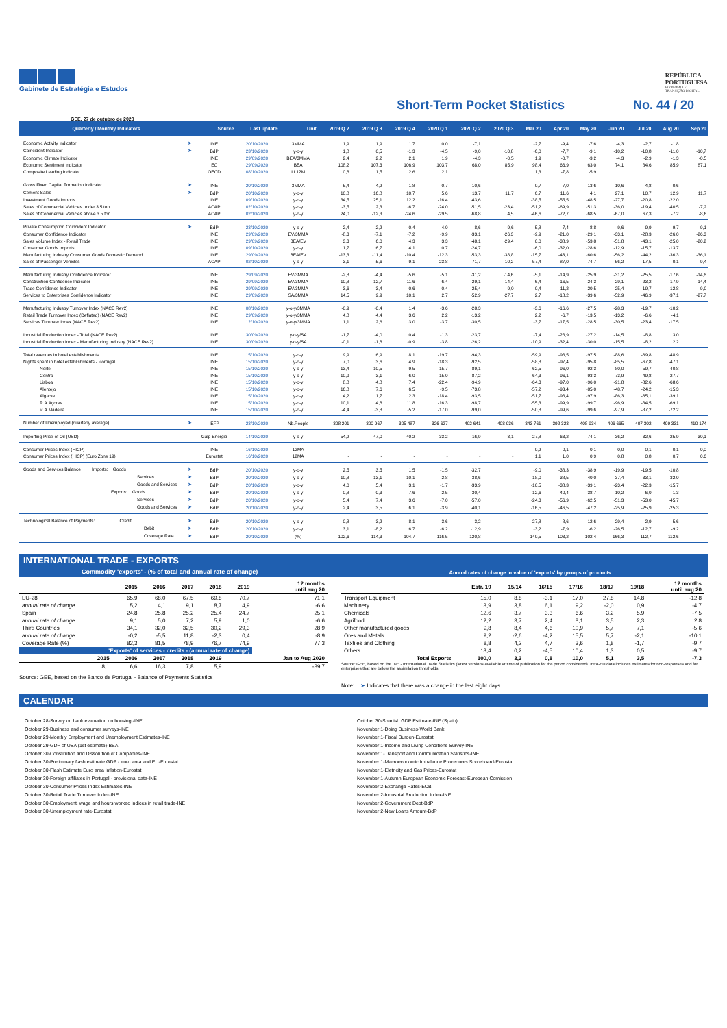Gabinete de Estratégia e Estudos
REPÚBLICA
PORTUGUESA
ECONOMIA E
TRANSIÇÃO DIGITAL
Short-Term Pocket Statistics No. 44 / 20
GEE, 27 de outubro de 2020
| Quarterly / Monthly Indicators | Source | Last update | Unit | 2019 Q 2 | 2019 Q 3 | 2019 Q 4 | 2020 Q 1 | 2020 Q 2 | 2020 Q 3 | Mar 20 | Apr 20 | May 20 | Jun 20 | Jul 20 | Aug 20 | Sep 20 |
| --- | --- | --- | --- | --- | --- | --- | --- | --- | --- | --- | --- | --- | --- | --- | --- | --- |
| Economic Activity Indicator ➤ | INE | 20/10/2020 | 3MMA | 1,9 | 1,9 | 1,7 | 0,0 | -7,1 | | -2,7 | -9,4 | -7,6 | -4,3 | -2,7 | -1,8 | |
| Coincident Indicator ➤ | BdP | 23/10/2020 | y-o-y | 1,8 | 0,5 | -1,3 | -4,5 | -9,0 | -10,8 | -6,0 | -7,7 | -9,1 | -10,2 | -10,8 | -11,0 | -10,7 |
| Economic Climate Indicator | INE | 29/09/2020 | BEA/3MMA | 2,4 | 2,2 | 2,1 | 1,9 | -4,3 | -0,5 | 1,9 | -0,7 | -3,2 | -4,3 | -2,9 | -1,3 | -0,5 |
| Economic Sentiment Indicator | EC | 29/09/2020 | BEA | 108,2 | 107,3 | 106,9 | 103,7 | 68,0 | 85,9 | 98,4 | 66,9 | 63,0 | 74,1 | 84,6 | 85,9 | 87,1 |
| Composite Leading Indicator | OECD | 08/10/2020 | LI 12M | 0,8 | 1,5 | 2,6 | 2,1 | | | 1,3 | -7,8 | -5,9 | | | | |
| Gross Fixed Capital Formation Indicator ➤ | INE | 20/10/2020 | 3MMA | 5,4 | 4,2 | 1,8 | -0,7 | -10,6 | | -0,7 | -7,0 | -13,6 | -10,6 | -4,8 | -0,6 | |
| Cement Sales ➤ | BdP | 20/10/2020 | y-o-y | 10,8 | 16,8 | 10,7 | 5,6 | 13,7 | 11,7 | 6,7 | 11,6 | 4,1 | 27,1 | 10,7 | 12,9 | 11,7 |
| Investment Goods Imports | INE | 09/10/2020 | y-o-y | 34,5 | 25,1 | 12,2 | -16,4 | -43,6 | | -38,5 | -55,5 | -48,5 | -27,7 | -20,8 | -22,0 | |
| Sales of Commercial Vehicles under 3.5 ton | ACAP | 02/10/2020 | y-o-y | -3,5 | 2,3 | -6,7 | -24,0 | -51,5 | -23,4 | -51,2 | -69,9 | -51,3 | -36,0 | -19,4 | -40,5 | -7,2 |
| Sales of Commercial Vehicles above 3.5 ton | ACAP | 02/10/2020 | y-o-y | 24,0 | -12,3 | -24,6 | -29,5 | -68,8 | 4,5 | -46,6 | -72,7 | -68,5 | -67,0 | 67,3 | -7,2 | -8,6 |
| Private Consumption Coincident Indicator ➤ | BdP | 23/10/2020 | y-o-y | 2,4 | 2,2 | 0,4 | -4,0 | -8,6 | -9,6 | -5,8 | -7,4 | -8,8 | -9,6 | -9,9 | -9,7 | -9,1 |
| Consumer Confidence Indicator | INE | 29/09/2020 | EV/3MMA | -8,3 | -7,1 | -7,2 | -9,9 | -33,1 | -26,3 | -9,9 | -21,0 | -29,1 | -33,1 | -28,3 | -26,0 | -26,3 |
| Sales Volume Index - Retail Trade | INE | 29/09/2020 | BEA/EV | 3,3 | 6,0 | 4,3 | 3,3 | -48,1 | -29,4 | 0,0 | -38,9 | -53,8 | -51,8 | -43,1 | -25,0 | -20,2 |
| Consumer Goods Imports | INE | 09/10/2020 | y-o-y | 1,7 | 6,7 | 4,1 | 0,7 | -24,7 | | -6,0 | -32,0 | -28,6 | -12,9 | -15,7 | -13,7 | |
| Manufacturing Industry Consumer Goods Domestic Demand | INE | 29/09/2020 | BEA/EV | -13,3 | -11,4 | -10,4 | -12,3 | -53,3 | -38,8 | -15,7 | -43,1 | -60,6 | -56,2 | -44,2 | -36,3 | -36,1 |
| Sales of Passenger Vehicles | ACAP | 02/10/2020 | y-o-y | -3,1 | -5,6 | 9,1 | -23,8 | -71,7 | -10,2 | -57,4 | -87,0 | -74,7 | -56,2 | -17,5 | -0,1 | -9,4 |
| Manufacturing Industry Confidence Indicator | INE | 29/09/2020 | EV/3MMA | -2,8 | -4,4 | -5,6 | -5,1 | -31,2 | -14,6 | -5,1 | -14,9 | -25,9 | -31,2 | -25,5 | -17,6 | -14,6 |
| Construction Confidence Indicator | INE | 29/09/2020 | EV/3MMA | -10,8 | -12,7 | -11,6 | -6,4 | -29,1 | -14,4 | -6,4 | -16,5 | -24,3 | -29,1 | -23,2 | -17,9 | -14,4 |
| Trade Confidence Indicator | INE | 29/09/2020 | EV/3MMA | 3,6 | 3,4 | 0,6 | -0,4 | -25,4 | -9,0 | -0,4 | -11,2 | -20,5 | -25,4 | -19,7 | -12,8 | -9,0 |
| Services to Enterprises Confidence Indicator | INE | 29/09/2020 | SA/3MMA | 14,5 | 9,9 | 10,1 | 2,7 | -52,9 | -27,7 | 2,7 | -18,2 | -39,6 | -52,9 | -46,9 | -37,1 | -27,7 |
| Manufacturing Industry Turnover Index (NACE Rev2) | INE | 08/10/2020 | y-o-y/3MMA | -0,9 | -0,4 | 1,4 | -3,6 | -28,3 | | -3,6 | -16,6 | -27,5 | -28,3 | -19,7 | -10,2 | |
| Retail Trade Turnover Index (Deflated) (NACE Rev2) | INE | 29/09/2020 | y-o-y/3MMA | 4,8 | 4,4 | 3,6 | 2,2 | -13,2 | | 2,2 | -6,7 | -13,5 | -13,2 | -6,6 | -4,1 | |
| Services Turnover Index (NACE Rev2) | INE | 12/10/2020 | y-o-y/3MMA | 1,1 | 2,6 | 3,0 | -3,7 | -30,5 | | -3,7 | -17,5 | -28,5 | -30,5 | -23,4 | -17,5 | |
| Industrial Production Index - Total (NACE Rev2) | INE | 30/09/2020 | y-o-y/SA | -1,7 | -4,0 | 0,4 | -1,3 | -23,7 | | -7,4 | -28,9 | -27,2 | -14,5 | -8,8 | 3,0 | |
| Industrial Production Index - Manufacturing Industry (NACE Rev2) | INE | 30/09/2020 | y-o-y/SA | -0,1 | -1,8 | -0,9 | -3,8 | -26,2 | | -10,9 | -32,4 | -30,0 | -15,5 | -8,2 | 2,2 | |
| Total revenues in hotel establishments | INE | 15/10/2020 | y-o-y | 9,9 | 6,9 | 8,1 | -19,7 | -94,3 | | -59,9 | -98,5 | -97,5 | -88,6 | -69,8 | -48,9 | |
| Nights spent in hotel establishments - Portugal | INE | 15/10/2020 | y-o-y | 7,0 | 3,6 | 4,9 | -18,3 | -92,5 | | -58,8 | -97,4 | -95,8 | -85,5 | -67,8 | -47,1 | |
| Norte | INE | 15/10/2020 | y-o-y | 13,4 | 10,5 | 9,5 | -15,7 | -89,1 | | -62,5 | -96,0 | -92,3 | -80,0 | -59,7 | -40,8 | |
| Centro | INE | 15/10/2020 | y-o-y | 10,9 | 3,1 | 6,0 | -15,0 | -87,2 | | -64,3 | -96,1 | -93,3 | -73,9 | -49,8 | -27,7 | |
| Lisboa | INE | 15/10/2020 | y-o-y | 8,8 | 4,8 | 7,4 | -22,4 | -94,9 | | -64,3 | -97,0 | -96,0 | -91,8 | -82,6 | -68,6 | |
| Alentejo | INE | 15/10/2020 | y-o-y | 16,8 | 7,6 | 6,5 | -9,5 | -73,8 | | -57,2 | -93,4 | -85,0 | -48,7 | -24,2 | -15,3 | |
| Algarve | INE | 15/10/2020 | y-o-y | 4,2 | 1,7 | 2,3 | -18,4 | -93,5 | | -51,7 | -98,4 | -97,9 | -86,3 | -65,1 | -39,1 | |
| R.A.Açores | INE | 15/10/2020 | y-o-y | 10,1 | 4,8 | 11,8 | -16,3 | -98,7 | | -55,3 | -99,9 | -99,7 | -96,9 | -84,5 | -69,1 | |
| R.A.Madeira | INE | 15/10/2020 | y-o-y | -4,4 | -3,8 | -5,2 | -17,0 | -99,0 | | -50,8 | -99,6 | -99,6 | -97,9 | -87,2 | -72,2 | |
| Number of Unemployed (quarterly average) ➤ | IEFP | 23/10/2020 | Nb.People | 308 201 | 300 967 | 305 487 | 326 627 | 402 641 | 408 936 | 343 761 | 392 323 | 408 934 | 406 665 | 407 302 | 409 331 | 410 174 |
| Importing Price of Oil (USD) | Galp Energia | 14/10/2020 | y-o-y | 54,2 | 47,0 | 40,2 | 33,2 | 16,9 | -3,1 | -27,8 | -63,2 | -74,1 | -36,2 | -32,6 | -25,9 | -30,1 |
| Consumer Prices Index (HICP) | INE | 16/10/2020 | 12MA | - | - | - | - | - | - | 0,2 | 0,1 | 0,1 | 0,0 | 0,1 | 0,1 | 0,0 |
| Consumer Prices Index (HICP) (Euro Zone 19) | Eurostat | 16/10/2020 | 12MA | - | - | - | - | - | - | 1,1 | 1,0 | 0,9 | 0,8 | 0,8 | 0,7 | 0,6 |
| Goods and Services Balance Imports: Goods ➤ | BdP | 20/10/2020 | y-o-y | 2,5 | 3,5 | 1,5 | -1,5 | -32,7 | | -9,0 | -38,3 | -38,9 | -19,9 | -19,5 | -10,8 | |
| Services ➤ | BdP | 20/10/2020 | y-o-y | 10,8 | 13,1 | 10,1 | -2,8 | -38,6 | | -18,0 | -38,5 | -40,0 | -37,4 | -33,1 | -32,0 | |
| Goods and Services ➤ | BdP | 20/10/2020 | y-o-y | 4,0 | 5,4 | 3,1 | -1,7 | -33,9 | | -10,5 | -38,3 | -39,1 | -23,4 | -22,3 | -15,7 | |
| Exports: Goods ➤ | BdP | 20/10/2020 | y-o-y | 0,8 | 0,3 | 7,6 | -2,5 | -30,4 | | -12,6 | -40,4 | -38,7 | -10,2 | -6,0 | -1,3 | |
| Services ➤ | BdP | 20/10/2020 | y-o-y | 5,4 | 7,4 | 3,6 | -7,0 | -57,0 | | -24,3 | -56,9 | -62,5 | -51,3 | -53,0 | -45,7 | |
| Goods and Services ➤ | BdP | 20/10/2020 | y-o-y | 2,4 | 3,5 | 6,1 | -3,9 | -40,1 | | -16,5 | -46,5 | -47,2 | -25,9 | -25,9 | -25,3 | |
| Technological Balance of Payments: Credit ➤ | BdP | 20/10/2020 | y-o-y | -0,8 | 3,2 | 8,1 | 3,6 | -3,2 | | 27,8 | -8,6 | -12,6 | 29,4 | 2,9 | -5,6 | |
| Debit ➤ | BdP | 20/10/2020 | y-o-y | 3,1 | -8,2 | 6,7 | -6,2 | -12,9 | | -3,2 | -7,9 | -6,2 | -26,5 | -12,7 | -9,2 | |
| Coverage Rate ➤ | BdP | 20/10/2020 | (%) | 102,6 | 114,3 | 104,7 | 116,5 | 120,8 | | 140,5 | 103,2 | 102,4 | 166,3 | 112,7 | 112,6 | |
INTERNATIONAL TRADE - EXPORTS
Commodity 'exports' - (% of total and annual rate of change) Annual rates of change in value of 'exports' by groups of products
| | 2015 | 2016 | 2017 | 2018 | 2019 | 12 months until aug 20 |
| --- | --- | --- | --- | --- | --- | --- |
| EU-28 | 65,9 | 68,0 | 67,5 | 69,8 | 70,7 | 71,1 |
| annual rate of change | 5,2 | 4,1 | 9,1 | 8,7 | 4,9 | -6,6 |
| Spain | 24,8 | 25,8 | 25,2 | 25,4 | 24,7 | 25,1 |
| annual rate of change | 9,1 | 5,0 | 7,2 | 5,9 | 1,0 | -6,6 |
| Third Countries | 34,1 | 32,0 | 32,5 | 30,2 | 29,3 | 28,9 |
| annual rate of change | -0,2 | -5,5 | 11,8 | -2,3 | 0,4 | -8,9 |
| Coverage Rate (%) | 82,3 | 81,5 | 78,9 | 76,7 | 74,9 | 77,3 |
| 'Exports' of services - credits - (annual rate of change) | | | | | | |
| 2015 | 2016 | 2017 | 2018 | 2019 | | Jan to Aug 2020 |
| 8,1 | 6,6 | 16,3 | 7,8 | 5,9 | | -39,7 |
Source: GEE, based on the Banco de Portugal - Balance of Payments Statistics
| | Estr. 19 | 15/14 | 16/15 | 17/16 | 18/17 | 19/18 | 12 months until aug 20 |
| --- | --- | --- | --- | --- | --- | --- | --- |
| Transport Equipment | 15,0 | 8,8 | -3,1 | 17,0 | 27,8 | 14,8 | -12,8 |
| Machinery | 13,9 | 3,8 | 6,1 | 9,2 | -2,0 | 0,9 | -4,7 |
| Chemicals | 12,6 | 3,7 | 3,3 | 6,6 | 3,2 | 5,9 | -7,5 |
| Agrifood | 12,2 | 3,7 | 2,4 | 8,1 | 3,5 | 2,3 | 2,8 |
| Other manufactured goods | 9,8 | 8,4 | 4,6 | 10,9 | 5,7 | 7,1 | -5,6 |
| Ores and Metals | 9,2 | -2,6 | -4,2 | 15,5 | 5,7 | -2,1 | -10,1 |
| Textiles and Clothing | 8,8 | 4,2 | 4,7 | 3,6 | 1,8 | -1,7 | -9,7 |
| Others | 18,4 | 0,2 | -4,5 | 10,4 | 1,3 | 0,5 | -9,7 |
| Total Exports | 100,0 | 3,3 | 0,8 | 10,0 | 5,1 | 3,5 | -7,3 |
Source: GEE, based on the INE - International Trade Statistics (latest versions available at time of publication for the period considered). Intra-EU data includes estimates for non-responses and for enterprises that are below the assimilation thresholds.
Note: ➤ Indicates that there was a change in the last eight days.
CALENDAR
October 28-Survey on bank evaluation on housing -INE
October 29-Business and consumer surveys-INE
October 29-Monthly Employment and Unemployment Estimates-INE
October 29-GDP of USA (1st estimate)-BEA
October 30-Constitution and Dissolution of Companies-INE
October 30-Preliminary flash estimate GDP - euro area and EU-Eurostat
October 30-Flash Estimate Euro area inflation-Eurostat
October 30-Foreign affiliates in Portugal - provisional data-INE
October 30-Consumer Prices Index Estimates-INE
October 30-Retail Trade Turnover Index-INE
October 30-Employment, wage and hours worked indices in retail trade-INE
October 30-Unemployment rate-Eurostat
October 30-Spanish GDP Estimate-INE (Spain)
November 1-Doing Business-World Bank
November 1-Fiscal Burden-Eurostat
November 1-Income and Living Conditions Survey-INE
November 1-Transport and Communication Statistics-INE
November 1-Macroeconomic Imbalance Procedures Scoreboard-Eurostat
November 1-Eletricity and Gas Prices-Eurostat
November 1-Autumn European Economic Forecast-European Comission
November 2-Exchange Rates-ECB
November 2-Industrial Production Index-INE
November 2-Government Debt-BdP
November 2-New Loans Amount-BdP